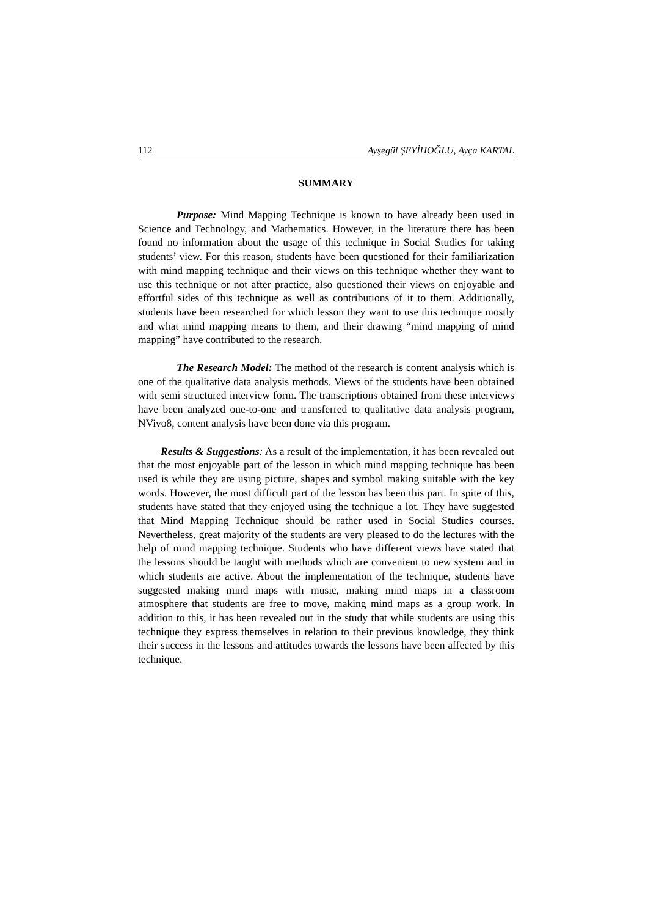112 Ayşegül ŞEYİHOĞLU, Ayça KARTAL
SUMMARY
Purpose: Mind Mapping Technique is known to have already been used in Science and Technology, and Mathematics. However, in the literature there has been found no information about the usage of this technique in Social Studies for taking students’ view. For this reason, students have been questioned for their familiarization with mind mapping technique and their views on this technique whether they want to use this technique or not after practice, also questioned their views on enjoyable and effortful sides of this technique as well as contributions of it to them. Additionally, students have been researched for which lesson they want to use this technique mostly and what mind mapping means to them, and their drawing “mind mapping of mind mapping” have contributed to the research.
The Research Model: The method of the research is content analysis which is one of the qualitative data analysis methods. Views of the students have been obtained with semi structured interview form. The transcriptions obtained from these interviews have been analyzed one-to-one and transferred to qualitative data analysis program, NVivo8, content analysis have been done via this program.
Results & Suggestions: As a result of the implementation, it has been revealed out that the most enjoyable part of the lesson in which mind mapping technique has been used is while they are using picture, shapes and symbol making suitable with the key words. However, the most difficult part of the lesson has been this part. In spite of this, students have stated that they enjoyed using the technique a lot. They have suggested that Mind Mapping Technique should be rather used in Social Studies courses. Nevertheless, great majority of the students are very pleased to do the lectures with the help of mind mapping technique. Students who have different views have stated that the lessons should be taught with methods which are convenient to new system and in which students are active. About the implementation of the technique, students have suggested making mind maps with music, making mind maps in a classroom atmosphere that students are free to move, making mind maps as a group work. In addition to this, it has been revealed out in the study that while students are using this technique they express themselves in relation to their previous knowledge, they think their success in the lessons and attitudes towards the lessons have been affected by this technique.